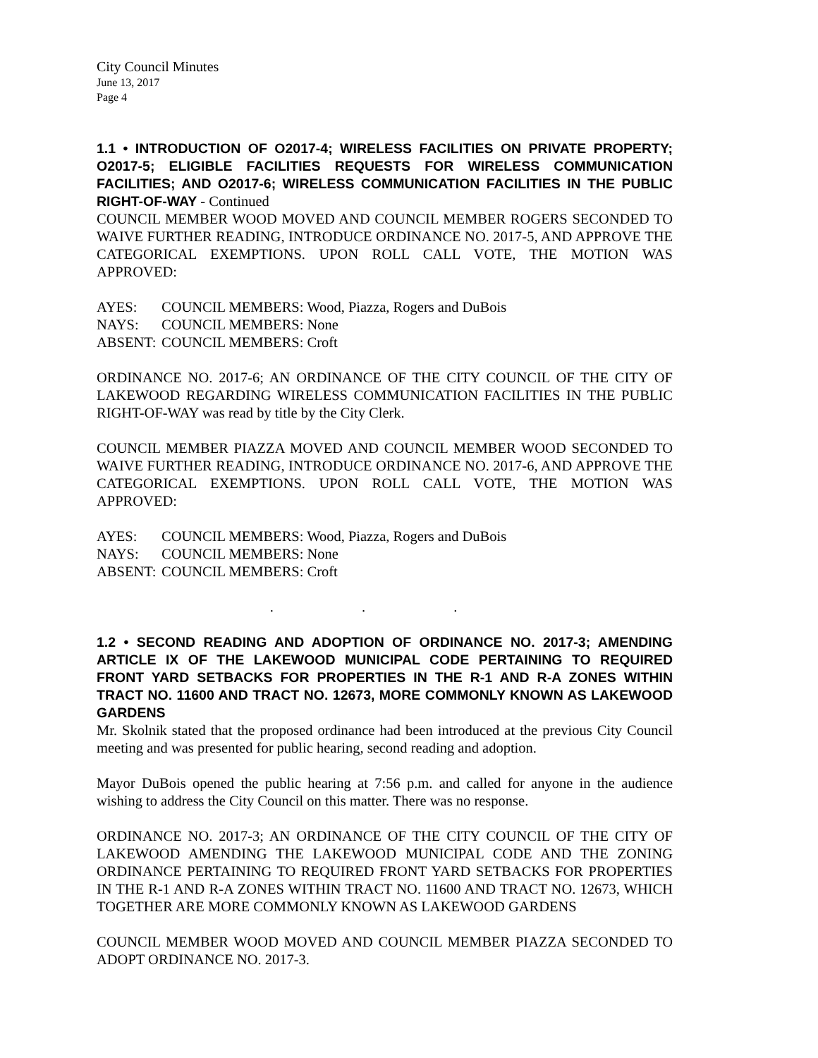City Council Minutes
June 13, 2017
Page 4
1.1 • INTRODUCTION OF O2017-4; WIRELESS FACILITIES ON PRIVATE PROPERTY; O2017-5; ELIGIBLE FACILITIES REQUESTS FOR WIRELESS COMMUNICATION FACILITIES; AND O2017-6; WIRELESS COMMUNICATION FACILITIES IN THE PUBLIC RIGHT-OF-WAY - Continued
COUNCIL MEMBER WOOD MOVED AND COUNCIL MEMBER ROGERS SECONDED TO WAIVE FURTHER READING, INTRODUCE ORDINANCE NO. 2017-5, AND APPROVE THE CATEGORICAL EXEMPTIONS. UPON ROLL CALL VOTE, THE MOTION WAS APPROVED:
AYES: COUNCIL MEMBERS: Wood, Piazza, Rogers and DuBois
NAYS: COUNCIL MEMBERS: None
ABSENT: COUNCIL MEMBERS: Croft
ORDINANCE NO. 2017-6; AN ORDINANCE OF THE CITY COUNCIL OF THE CITY OF LAKEWOOD REGARDING WIRELESS COMMUNICATION FACILITIES IN THE PUBLIC RIGHT-OF-WAY was read by title by the City Clerk.
COUNCIL MEMBER PIAZZA MOVED AND COUNCIL MEMBER WOOD SECONDED TO WAIVE FURTHER READING, INTRODUCE ORDINANCE NO. 2017-6, AND APPROVE THE CATEGORICAL EXEMPTIONS. UPON ROLL CALL VOTE, THE MOTION WAS APPROVED:
AYES: COUNCIL MEMBERS: Wood, Piazza, Rogers and DuBois
NAYS: COUNCIL MEMBERS: None
ABSENT: COUNCIL MEMBERS: Croft
. . .
1.2 • SECOND READING AND ADOPTION OF ORDINANCE NO. 2017-3; AMENDING ARTICLE IX OF THE LAKEWOOD MUNICIPAL CODE PERTAINING TO REQUIRED FRONT YARD SETBACKS FOR PROPERTIES IN THE R-1 AND R-A ZONES WITHIN TRACT NO. 11600 AND TRACT NO. 12673, MORE COMMONLY KNOWN AS LAKEWOOD GARDENS
Mr. Skolnik stated that the proposed ordinance had been introduced at the previous City Council meeting and was presented for public hearing, second reading and adoption.
Mayor DuBois opened the public hearing at 7:56 p.m. and called for anyone in the audience wishing to address the City Council on this matter. There was no response.
ORDINANCE NO. 2017-3; AN ORDINANCE OF THE CITY COUNCIL OF THE CITY OF LAKEWOOD AMENDING THE LAKEWOOD MUNICIPAL CODE AND THE ZONING ORDINANCE PERTAINING TO REQUIRED FRONT YARD SETBACKS FOR PROPERTIES IN THE R-1 AND R-A ZONES WITHIN TRACT NO. 11600 AND TRACT NO. 12673, WHICH TOGETHER ARE MORE COMMONLY KNOWN AS LAKEWOOD GARDENS
COUNCIL MEMBER WOOD MOVED AND COUNCIL MEMBER PIAZZA SECONDED TO ADOPT ORDINANCE NO. 2017-3.